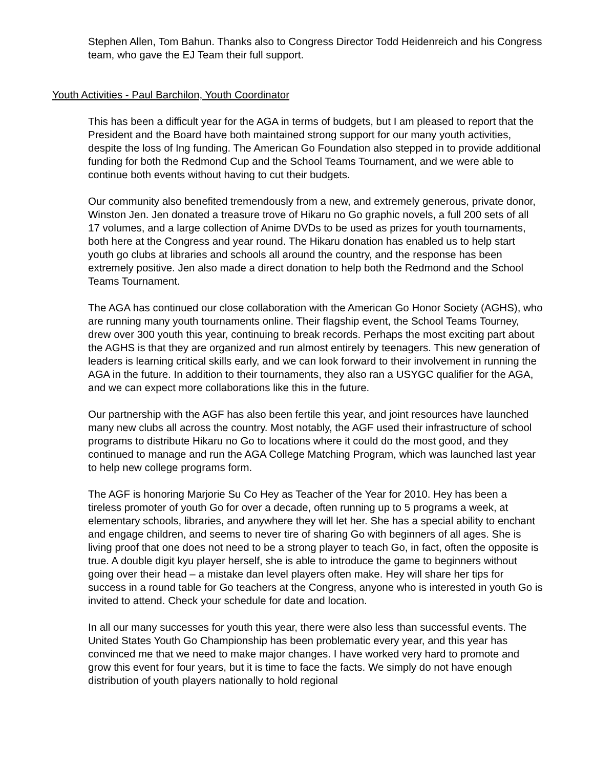Stephen Allen, Tom Bahun. Thanks also to Congress Director Todd Heidenreich and his Congress team, who gave the EJ Team their full support.
Youth Activities - Paul Barchilon, Youth Coordinator
This has been a difficult year for the AGA in terms of budgets, but I am pleased to report that the President and the Board have both maintained strong support for our many youth activities, despite the loss of Ing funding. The American Go Foundation also stepped in to provide additional funding for both the Redmond Cup and the School Teams Tournament, and we were able to continue both events without having to cut their budgets.
Our community also benefited tremendously from a new, and extremely generous, private donor, Winston Jen. Jen donated a treasure trove of Hikaru no Go graphic novels, a full 200 sets of all 17 volumes, and a large collection of Anime DVDs to be used as prizes for youth tournaments, both here at the Congress and year round. The Hikaru donation has enabled us to help start youth go clubs at libraries and schools all around the country, and the response has been extremely positive. Jen also made a direct donation to help both the Redmond and the School Teams Tournament.
The AGA has continued our close collaboration with the American Go Honor Society (AGHS), who are running many youth tournaments online. Their flagship event, the School Teams Tourney, drew over 300 youth this year, continuing to break records. Perhaps the most exciting part about the AGHS is that they are organized and run almost entirely by teenagers. This new generation of leaders is learning critical skills early, and we can look forward to their involvement in running the AGA in the future. In addition to their tournaments, they also ran a USYGC qualifier for the AGA, and we can expect more collaborations like this in the future.
Our partnership with the AGF has also been fertile this year, and joint resources have launched many new clubs all across the country. Most notably, the AGF used their infrastructure of school programs to distribute Hikaru no Go to locations where it could do the most good, and they continued to manage and run the AGA College Matching Program, which was launched last year to help new college programs form.
The AGF is honoring Marjorie Su Co Hey as Teacher of the Year for 2010. Hey has been a tireless promoter of youth Go for over a decade, often running up to 5 programs a week, at elementary schools, libraries, and anywhere they will let her. She has a special ability to enchant and engage children, and seems to never tire of sharing Go with beginners of all ages. She is living proof that one does not need to be a strong player to teach Go, in fact, often the opposite is true. A double digit kyu player herself, she is able to introduce the game to beginners without going over their head – a mistake dan level players often make. Hey will share her tips for success in a round table for Go teachers at the Congress, anyone who is interested in youth Go is invited to attend. Check your schedule for date and location.
In all our many successes for youth this year, there were also less than successful events. The United States Youth Go Championship has been problematic every year, and this year has convinced me that we need to make major changes. I have worked very hard to promote and grow this event for four years, but it is time to face the facts. We simply do not have enough distribution of youth players nationally to hold regional